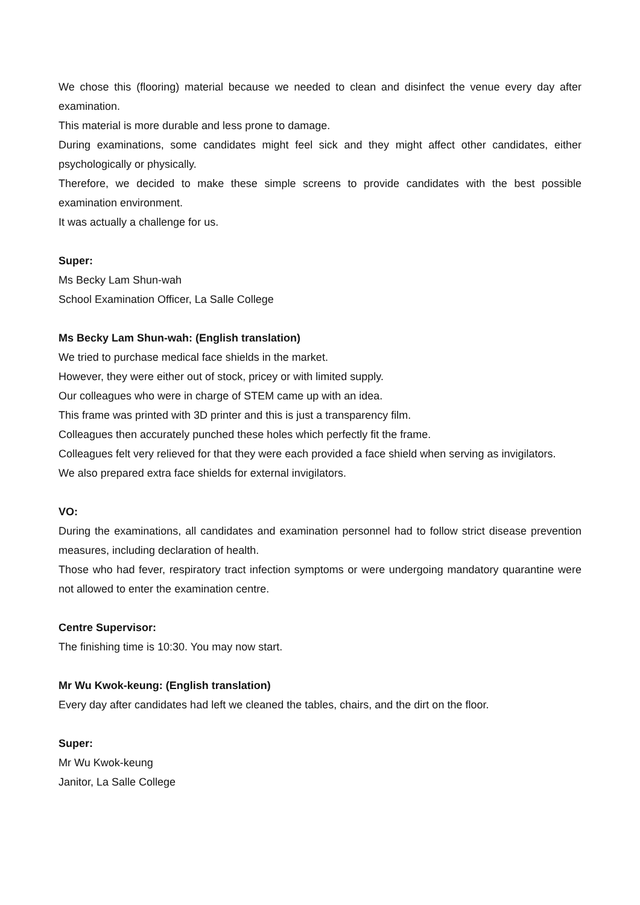We chose this (flooring) material because we needed to clean and disinfect the venue every day after examination.
This material is more durable and less prone to damage.
During examinations, some candidates might feel sick and they might affect other candidates, either psychologically or physically.
Therefore, we decided to make these simple screens to provide candidates with the best possible examination environment.
It was actually a challenge for us.
Super:
Ms Becky Lam Shun-wah
School Examination Officer, La Salle College
Ms Becky Lam Shun-wah: (English translation)
We tried to purchase medical face shields in the market.
However, they were either out of stock, pricey or with limited supply.
Our colleagues who were in charge of STEM came up with an idea.
This frame was printed with 3D printer and this is just a transparency film.
Colleagues then accurately punched these holes which perfectly fit the frame.
Colleagues felt very relieved for that they were each provided a face shield when serving as invigilators.
We also prepared extra face shields for external invigilators.
VO:
During the examinations, all candidates and examination personnel had to follow strict disease prevention measures, including declaration of health.
Those who had fever, respiratory tract infection symptoms or were undergoing mandatory quarantine were not allowed to enter the examination centre.
Centre Supervisor:
The finishing time is 10:30. You may now start.
Mr Wu Kwok-keung: (English translation)
Every day after candidates had left we cleaned the tables, chairs, and the dirt on the floor.
Super:
Mr Wu Kwok-keung
Janitor, La Salle College